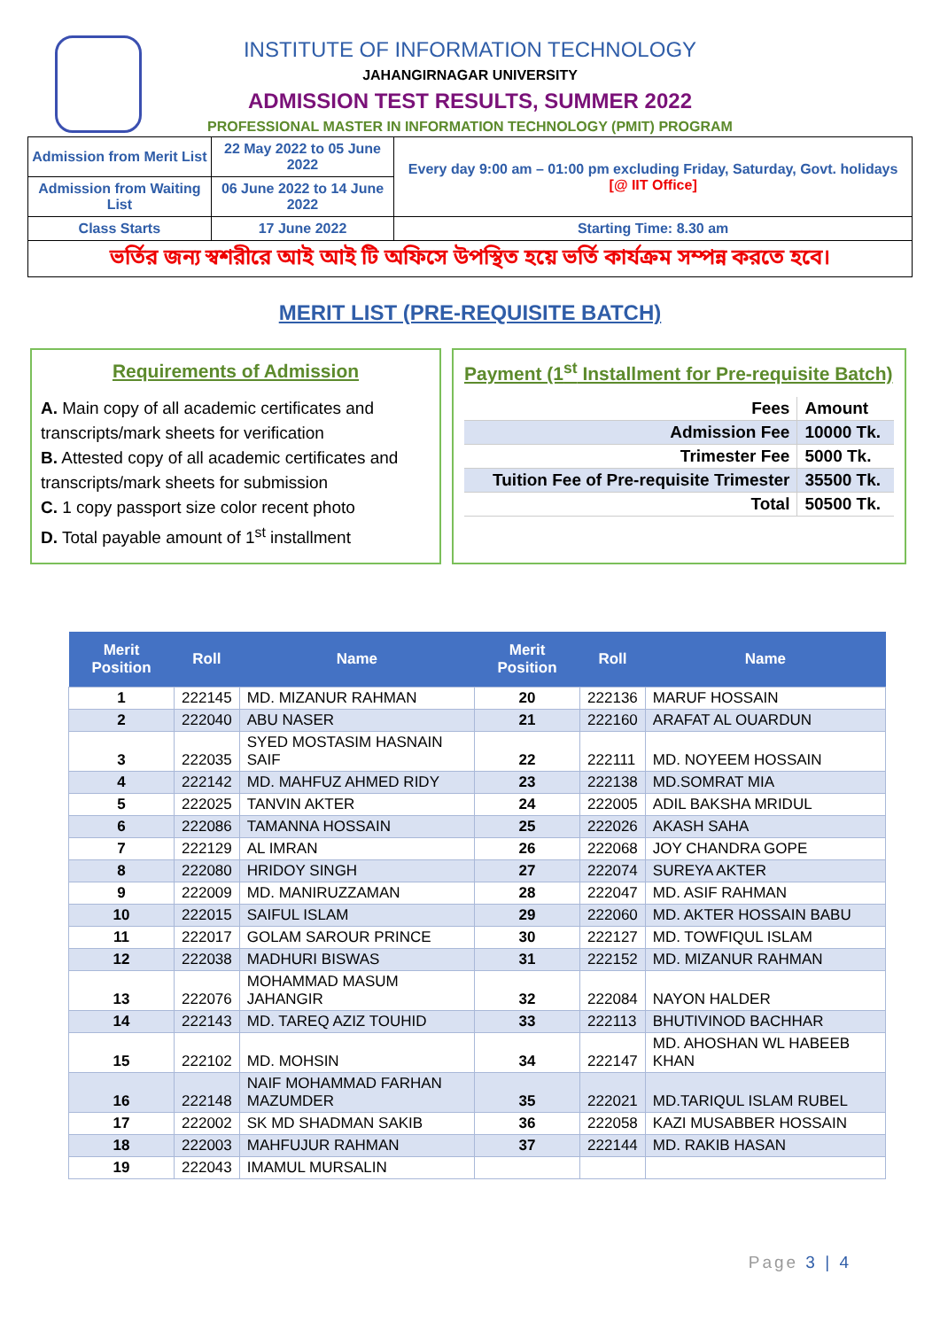INSTITUTE OF INFORMATION TECHNOLOGY
JAHANGIRNAGAR UNIVERSITY
ADMISSION TEST RESULTS, SUMMER 2022
PROFESSIONAL MASTER IN INFORMATION TECHNOLOGY (PMIT) PROGRAM
| Admission from Merit List | 22 May 2022 to 05 June 2022 | Every day 9:00 am – 01:00 pm excluding Friday, Saturday, Govt. holidays [@ IIT Office] |
| Admission from Waiting List | 06 June 2022 to 14 June 2022 | |
| Class Starts | 17 June 2022 | Starting Time: 8.30 am |
| ভর্তির জন্য স্বশরীরে আই আই টি অফিসে উপস্থিত হয়ে ভর্তি কার্যক্রম সম্পন্ন করতে হবে। | | |
MERIT LIST (PRE-REQUISITE BATCH)
Requirements of Admission
A. Main copy of all academic certificates and transcripts/mark sheets for verification
B. Attested copy of all academic certificates and transcripts/mark sheets for submission
C. 1 copy passport size color recent photo
D. Total payable amount of 1<sup>st</sup> installment
Payment (1<sup>st</sup> Installment for Pre-requisite Batch)
| Fees | Amount |
| Admission Fee | 10000 Tk. |
| Trimester Fee | 5000 Tk. |
| Tuition Fee of Pre-requisite Trimester | 35500 Tk. |
| Total | 50500 Tk. |
| Merit Position | Roll | Name | Merit Position | Roll | Name |
| --- | --- | --- | --- | --- | --- |
| 1 | 222145 | MD. MIZANUR RAHMAN | 20 | 222136 | MARUF HOSSAIN |
| 2 | 222040 | ABU NASER | 21 | 222160 | ARAFAT AL OUARDUN |
| 3 | 222035 | SYED MOSTASIM HASNAIN SAIF | 22 | 222111 | MD. NOYEEM HOSSAIN |
| 4 | 222142 | MD. MAHFUZ AHMED RIDY | 23 | 222138 | MD.SOMRAT MIA |
| 5 | 222025 | TANVIN AKTER | 24 | 222005 | ADIL BAKSHA MRIDUL |
| 6 | 222086 | TAMANNA HOSSAIN | 25 | 222026 | AKASH SAHA |
| 7 | 222129 | AL IMRAN | 26 | 222068 | JOY CHANDRA GOPE |
| 8 | 222080 | HRIDOY SINGH | 27 | 222074 | SUREYA AKTER |
| 9 | 222009 | MD. MANIRUZZAMAN | 28 | 222047 | MD. ASIF RAHMAN |
| 10 | 222015 | SAIFUL ISLAM | 29 | 222060 | MD. AKTER HOSSAIN BABU |
| 11 | 222017 | GOLAM SAROUR PRINCE | 30 | 222127 | MD. TOWFIQUL ISLAM |
| 12 | 222038 | MADHURI BISWAS | 31 | 222152 | MD. MIZANUR RAHMAN |
| 13 | 222076 | MOHAMMAD MASUM JAHANGIR | 32 | 222084 | NAYON HALDER |
| 14 | 222143 | MD. TAREQ AZIZ TOUHID | 33 | 222113 | BHUTIVINOD BACHHAR |
| 15 | 222102 | MD. MOHSIN | 34 | 222147 | MD. AHOSHAN WL HABEEB KHAN |
| 16 | 222148 | NAIF MOHAMMAD FARHAN MAZUMDER | 35 | 222021 | MD.TARIQUL ISLAM RUBEL |
| 17 | 222002 | SK MD SHADMAN SAKIB | 36 | 222058 | KAZI MUSABBER HOSSAIN |
| 18 | 222003 | MAHFUJUR RAHMAN | 37 | 222144 | MD. RAKIB HASAN |
| 19 | 222043 | IMAMUL MURSALIN | | | |
Page 3 | 4